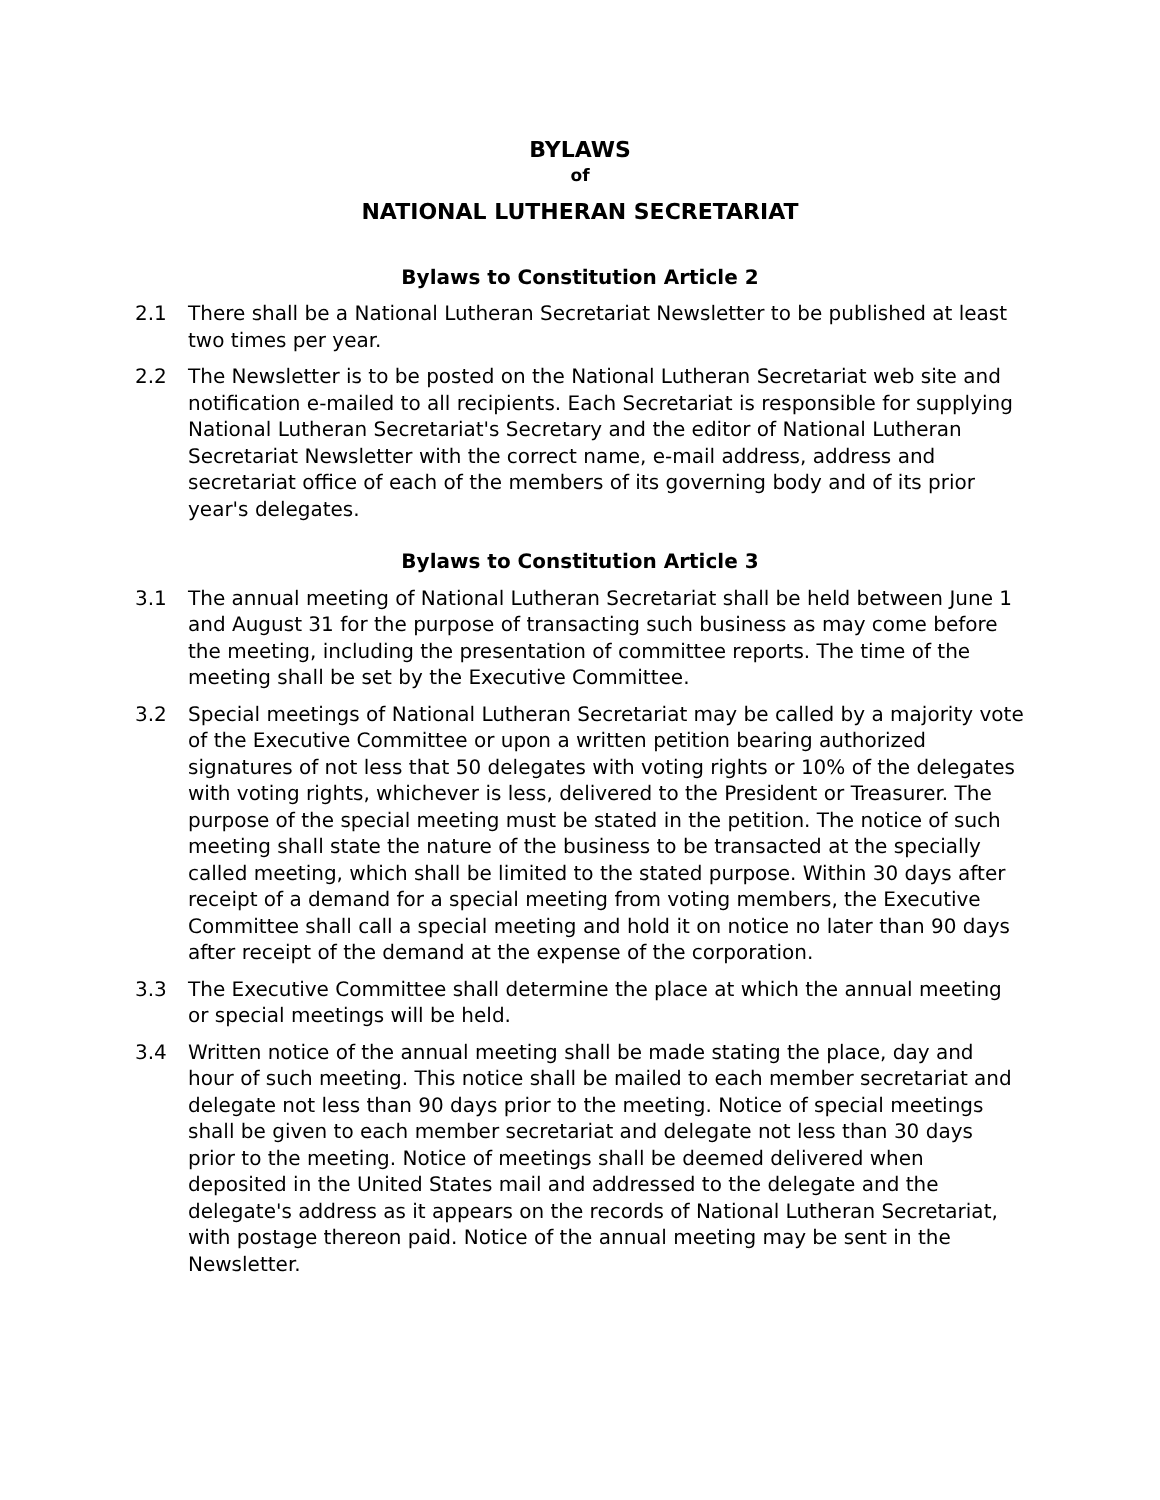BYLAWS
of
NATIONAL LUTHERAN SECRETARIAT
Bylaws to Constitution Article 2
2.1 There shall be a National Lutheran Secretariat Newsletter to be published at least two times per year.
2.2 The Newsletter is to be posted on the National Lutheran Secretariat web site and notification e-mailed to all recipients. Each Secretariat is responsible for supplying National Lutheran Secretariat's Secretary and the editor of National Lutheran Secretariat Newsletter with the correct name, e-mail address, address and secretariat office of each of the members of its governing body and of its prior year's delegates.
Bylaws to Constitution Article 3
3.1 The annual meeting of National Lutheran Secretariat shall be held between June 1 and August 31 for the purpose of transacting such business as may come before the meeting, including the presentation of committee reports. The time of the meeting shall be set by the Executive Committee.
3.2 Special meetings of National Lutheran Secretariat may be called by a majority vote of the Executive Committee or upon a written petition bearing authorized signatures of not less that 50 delegates with voting rights or 10% of the delegates with voting rights, whichever is less, delivered to the President or Treasurer. The purpose of the special meeting must be stated in the petition. The notice of such meeting shall state the nature of the business to be transacted at the specially called meeting, which shall be limited to the stated purpose. Within 30 days after receipt of a demand for a special meeting from voting members, the Executive Committee shall call a special meeting and hold it on notice no later than 90 days after receipt of the demand at the expense of the corporation.
3.3 The Executive Committee shall determine the place at which the annual meeting or special meetings will be held.
3.4 Written notice of the annual meeting shall be made stating the place, day and hour of such meeting. This notice shall be mailed to each member secretariat and delegate not less than 90 days prior to the meeting. Notice of special meetings shall be given to each member secretariat and delegate not less than 30 days prior to the meeting. Notice of meetings shall be deemed delivered when deposited in the United States mail and addressed to the delegate and the delegate's address as it appears on the records of National Lutheran Secretariat, with postage thereon paid. Notice of the annual meeting may be sent in the Newsletter.